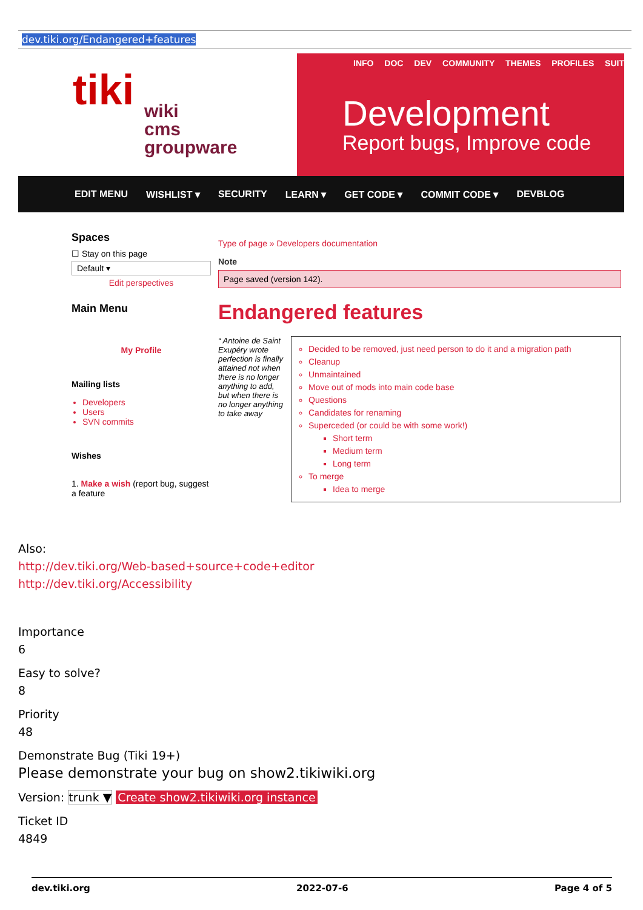dev.tiki.org/Endangered+features
tiki
wiki
cms
groupware
INFO DOC DEV COMMUNITY THEMES PROFILES SUIT
Development
Report bugs, Improve code
EDIT MENU WISHLIST ▾ SECURITY LEARN ▾ GET CODE ▾ COMMIT CODE ▾ DEVBLOG
Spaces
☐ Stay on this page
Default ▾
Edit perspectives
Main Menu
My Profile
Mailing lists
Developers
Users
SVN commits
Wishes
1. Make a wish (report bug, suggest a feature
Type of page » Developers documentation
Note
Page saved (version 142).
Endangered features
“ Antoine de Saint Exupéry wrote perfection is finally attained not when there is no longer anything to add, but when there is no longer anything to take away
Decided to be removed, just need person to do it and a migration path
Cleanup
Unmaintained
Move out of mods into main code base
Questions
Candidates for renaming
Superceded (or could be with some work!)
Short term
Medium term
Long term
To merge
Idea to merge
Also:
http://dev.tiki.org/Web-based+source+code+editor
http://dev.tiki.org/Accessibility
Importance
6
Easy to solve?
8
Priority
48
Demonstrate Bug (Tiki 19+)
Please demonstrate your bug on show2.tikiwiki.org
Version: trunk ▼ Create show2.tikiwiki.org instance
Ticket ID
4849
dev.tiki.org 2022-07-6 Page 4 of 5